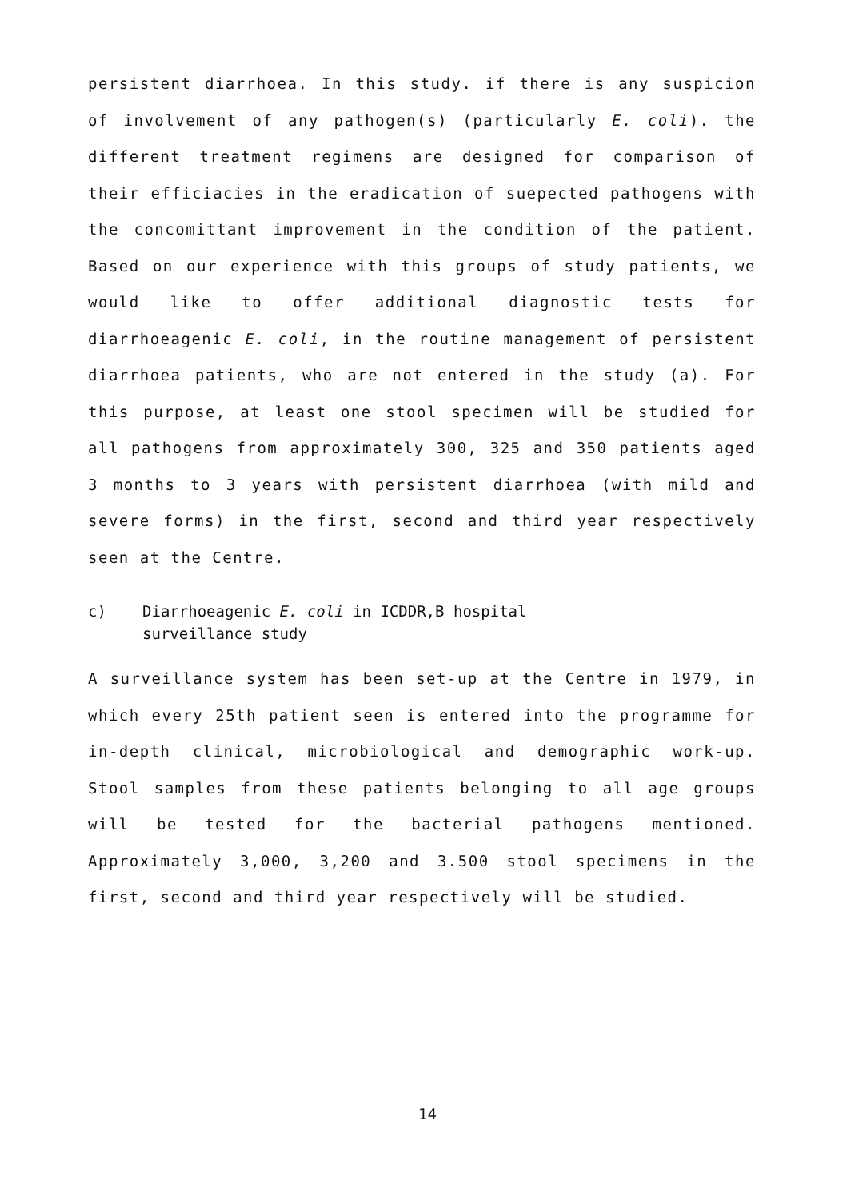persistent diarrhoea. In this study. if there is any suspicion of involvement of any pathogen(s) (particularly E. coli). the different treatment regimens are designed for comparison of their efficiacies in the eradication of suepected pathogens with the concomittant improvement in the condition of the patient. Based on our experience with this groups of study patients, we would like to offer additional diagnostic tests for diarrhoeagenic E. coli, in the routine management of persistent diarrhoea patients, who are not entered in the study (a). For this purpose, at least one stool specimen will be studied for all pathogens from approximately 300, 325 and 350 patients aged 3 months to 3 years with persistent diarrhoea (with mild and severe forms) in the first, second and third year respectively seen at the Centre.
c) Diarrhoeagenic E. coli in ICDDR,B hospital
surveillance study
A surveillance system has been set-up at the Centre in 1979, in which every 25th patient seen is entered into the programme for in-depth clinical, microbiological and demographic work-up. Stool samples from these patients belonging to all age groups will be tested for the bacterial pathogens mentioned. Approximately 3,000, 3,200 and 3.500 stool specimens in the first, second and third year respectively will be studied.
14